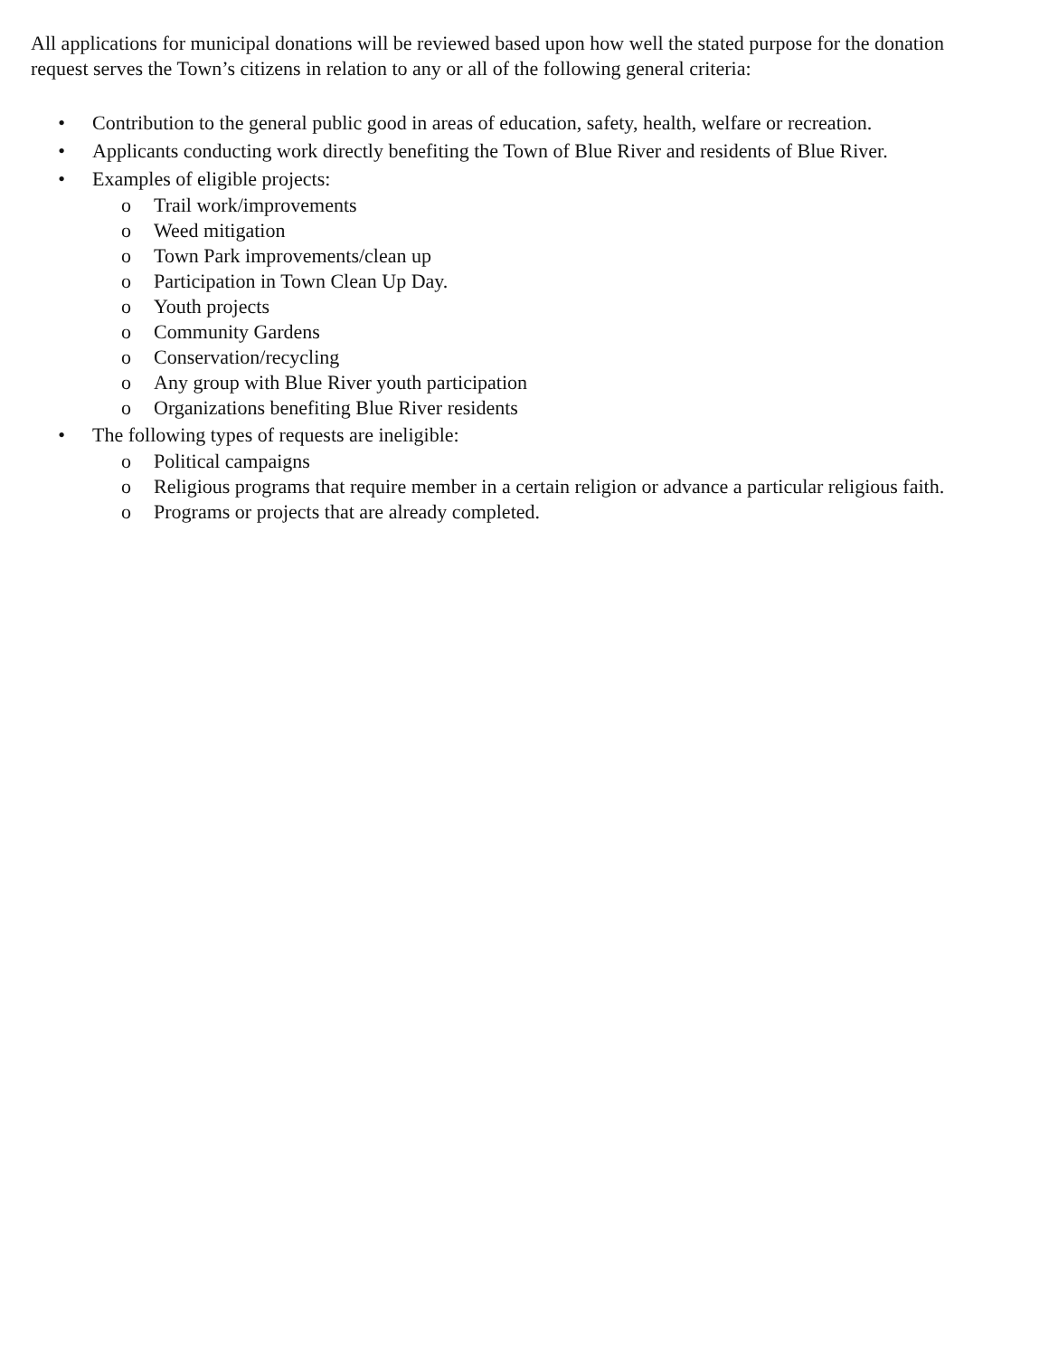All applications for municipal donations will be reviewed based upon how well the stated purpose for the donation request serves the Town’s citizens in relation to any or all of the following general criteria:
• Contribution to the general public good in areas of education, safety, health, welfare or recreation.
• Applicants conducting work directly benefiting the Town of Blue River and residents of Blue River.
• Examples of eligible projects:
o Trail work/improvements
o Weed mitigation
o Town Park improvements/clean up
o Participation in Town Clean Up Day.
o Youth projects
o Community Gardens
o Conservation/recycling
o Any group with Blue River youth participation
o Organizations benefiting Blue River residents
• The following types of requests are ineligible:
o Political campaigns
o Religious programs that require member in a certain religion or advance a particular religious faith.
o Programs or projects that are already completed.